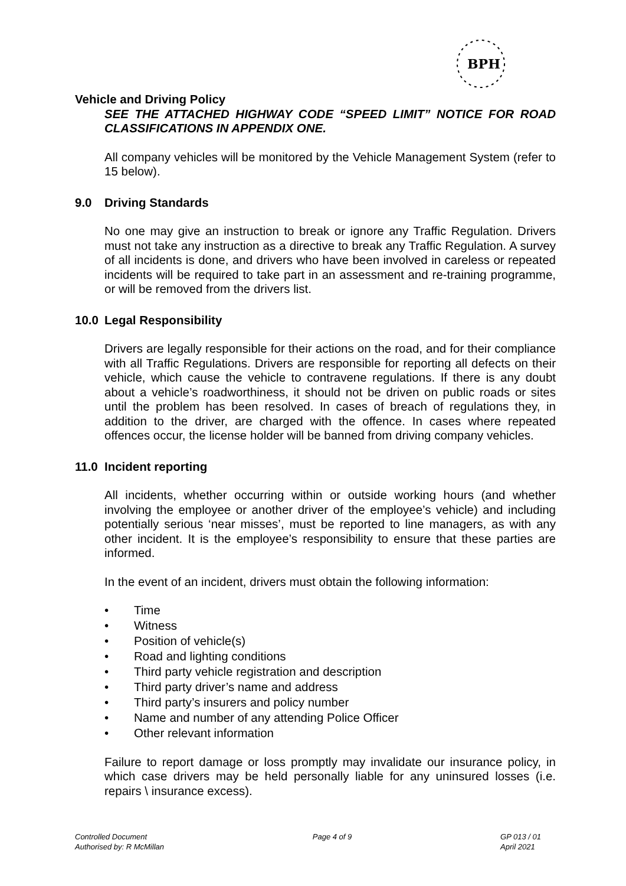BPH
Vehicle and Driving Policy
SEE THE ATTACHED HIGHWAY CODE “SPEED LIMIT” NOTICE FOR ROAD CLASSIFICATIONS IN APPENDIX ONE.
All company vehicles will be monitored by the Vehicle Management System (refer to 15 below).
9.0 Driving Standards
No one may give an instruction to break or ignore any Traffic Regulation. Drivers must not take any instruction as a directive to break any Traffic Regulation. A survey of all incidents is done, and drivers who have been involved in careless or repeated incidents will be required to take part in an assessment and re-training programme, or will be removed from the drivers list.
10.0 Legal Responsibility
Drivers are legally responsible for their actions on the road, and for their compliance with all Traffic Regulations. Drivers are responsible for reporting all defects on their vehicle, which cause the vehicle to contravene regulations. If there is any doubt about a vehicle’s roadworthiness, it should not be driven on public roads or sites until the problem has been resolved. In cases of breach of regulations they, in addition to the driver, are charged with the offence. In cases where repeated offences occur, the license holder will be banned from driving company vehicles.
11.0 Incident reporting
All incidents, whether occurring within or outside working hours (and whether involving the employee or another driver of the employee’s vehicle) and including potentially serious ‘near misses’, must be reported to line managers, as with any other incident. It is the employee’s responsibility to ensure that these parties are informed.
In the event of an incident, drivers must obtain the following information:
• Time
• Witness
• Position of vehicle(s)
• Road and lighting conditions
• Third party vehicle registration and description
• Third party driver’s name and address
• Third party’s insurers and policy number
• Name and number of any attending Police Officer
• Other relevant information
Failure to report damage or loss promptly may invalidate our insurance policy, in which case drivers may be held personally liable for any uninsured losses (i.e. repairs \ insurance excess).
Controlled Document
Authorised by: R McMillan
Page 4 of 9 GP 013 / 01
April 2021